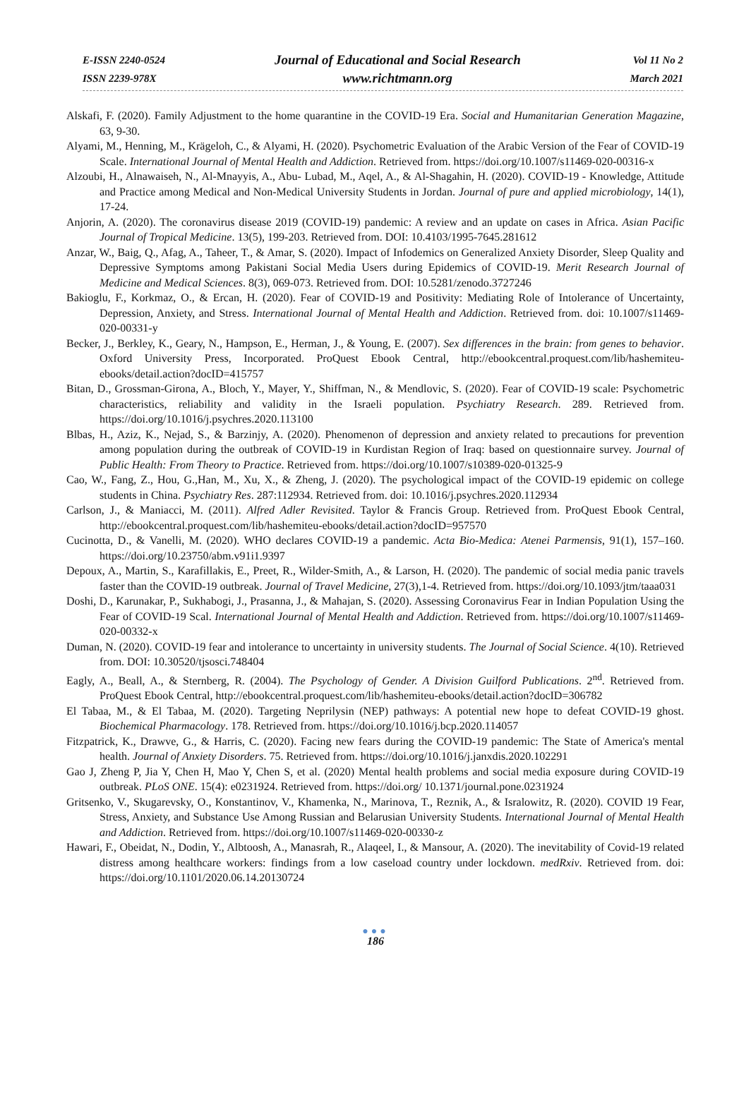E-ISSN 2240-0524
ISSN 2239-978X
Journal of Educational and Social Research
www.richtmann.org
Vol 11 No 2
March 2021
Alskafi, F. (2020). Family Adjustment to the home quarantine in the COVID-19 Era. Social and Humanitarian Generation Magazine, 63, 9-30.
Alyami, M., Henning, M., Krägeloh, C., & Alyami, H. (2020). Psychometric Evaluation of the Arabic Version of the Fear of COVID-19 Scale. International Journal of Mental Health and Addiction. Retrieved from. https://doi.org/10.1007/s11469-020-00316-x
Alzoubi, H., Alnawaiseh, N., Al-Mnayyis, A., Abu- Lubad, M., Aqel, A., & Al-Shagahin, H. (2020). COVID-19 - Knowledge, Attitude and Practice among Medical and Non-Medical University Students in Jordan. Journal of pure and applied microbiology, 14(1), 17-24.
Anjorin, A. (2020). The coronavirus disease 2019 (COVID-19) pandemic: A review and an update on cases in Africa. Asian Pacific Journal of Tropical Medicine. 13(5), 199-203. Retrieved from. DOI: 10.4103/1995-7645.281612
Anzar, W., Baig, Q., Afag, A., Taheer, T., & Amar, S. (2020). Impact of Infodemics on Generalized Anxiety Disorder, Sleep Quality and Depressive Symptoms among Pakistani Social Media Users during Epidemics of COVID-19. Merit Research Journal of Medicine and Medical Sciences. 8(3), 069-073. Retrieved from. DOI: 10.5281/zenodo.3727246
Bakioglu, F., Korkmaz, O., & Ercan, H. (2020). Fear of COVID-19 and Positivity: Mediating Role of Intolerance of Uncertainty, Depression, Anxiety, and Stress. International Journal of Mental Health and Addiction. Retrieved from. doi: 10.1007/s11469-020-00331-y
Becker, J., Berkley, K., Geary, N., Hampson, E., Herman, J., & Young, E. (2007). Sex differences in the brain: from genes to behavior. Oxford University Press, Incorporated. ProQuest Ebook Central, http://ebookcentral.proquest.com/lib/hashemiteu-ebooks/detail.action?docID=415757
Bitan, D., Grossman-Girona, A., Bloch, Y., Mayer, Y., Shiffman, N., & Mendlovic, S. (2020). Fear of COVID-19 scale: Psychometric characteristics, reliability and validity in the Israeli population. Psychiatry Research. 289. Retrieved from. https://doi.org/10.1016/j.psychres.2020.113100
Blbas, H., Aziz, K., Nejad, S., & Barzinjy, A. (2020). Phenomenon of depression and anxiety related to precautions for prevention among population during the outbreak of COVID-19 in Kurdistan Region of Iraq: based on questionnaire survey. Journal of Public Health: From Theory to Practice. Retrieved from. https://doi.org/10.1007/s10389-020-01325-9
Cao, W., Fang, Z., Hou, G.,Han, M., Xu, X., & Zheng, J. (2020). The psychological impact of the COVID-19 epidemic on college students in China. Psychiatry Res. 287:112934. Retrieved from. doi: 10.1016/j.psychres.2020.112934
Carlson, J., & Maniacci, M. (2011). Alfred Adler Revisited. Taylor & Francis Group. Retrieved from. ProQuest Ebook Central, http://ebookcentral.proquest.com/lib/hashemiteu-ebooks/detail.action?docID=957570
Cucinotta, D., & Vanelli, M. (2020). WHO declares COVID-19 a pandemic. Acta Bio-Medica: Atenei Parmensis, 91(1), 157–160. https://doi.org/10.23750/abm.v91i1.9397
Depoux, A., Martin, S., Karafillakis, E., Preet, R., Wilder-Smith, A., & Larson, H. (2020). The pandemic of social media panic travels faster than the COVID-19 outbreak. Journal of Travel Medicine, 27(3),1-4. Retrieved from. https://doi.org/10.1093/jtm/taaa031
Doshi, D., Karunakar, P., Sukhabogi, J., Prasanna, J., & Mahajan, S. (2020). Assessing Coronavirus Fear in Indian Population Using the Fear of COVID-19 Scal. International Journal of Mental Health and Addiction. Retrieved from. https://doi.org/10.1007/s11469-020-00332-x
Duman, N. (2020). COVID-19 fear and intolerance to uncertainty in university students. The Journal of Social Science. 4(10). Retrieved from. DOI: 10.30520/tjsosci.748404
Eagly, A., Beall, A., & Sternberg, R. (2004). The Psychology of Gender. A Division Guilford Publications. 2<sup>nd</sup>. Retrieved from. ProQuest Ebook Central, http://ebookcentral.proquest.com/lib/hashemiteu-ebooks/detail.action?docID=306782
El Tabaa, M., & El Tabaa, M. (2020). Targeting Neprilysin (NEP) pathways: A potential new hope to defeat COVID-19 ghost. Biochemical Pharmacology. 178. Retrieved from. https://doi.org/10.1016/j.bcp.2020.114057
Fitzpatrick, K., Drawve, G., & Harris, C. (2020). Facing new fears during the COVID-19 pandemic: The State of America's mental health. Journal of Anxiety Disorders. 75. Retrieved from. https://doi.org/10.1016/j.janxdis.2020.102291
Gao J, Zheng P, Jia Y, Chen H, Mao Y, Chen S, et al. (2020) Mental health problems and social media exposure during COVID-19 outbreak. PLoS ONE. 15(4): e0231924. Retrieved from. https://doi.org/ 10.1371/journal.pone.0231924
Gritsenko, V., Skugarevsky, O., Konstantinov, V., Khamenka, N., Marinova, T., Reznik, A., & Isralowitz, R. (2020). COVID 19 Fear, Stress, Anxiety, and Substance Use Among Russian and Belarusian University Students. International Journal of Mental Health and Addiction. Retrieved from. https://doi.org/10.1007/s11469-020-00330-z
Hawari, F., Obeidat, N., Dodin, Y., Albtoosh, A., Manasrah, R., Alaqeel, I., & Mansour, A. (2020). The inevitability of Covid-19 related distress among healthcare workers: findings from a low caseload country under lockdown. medRxiv. Retrieved from. doi: https://doi.org/10.1101/2020.06.14.20130724
●●●
186